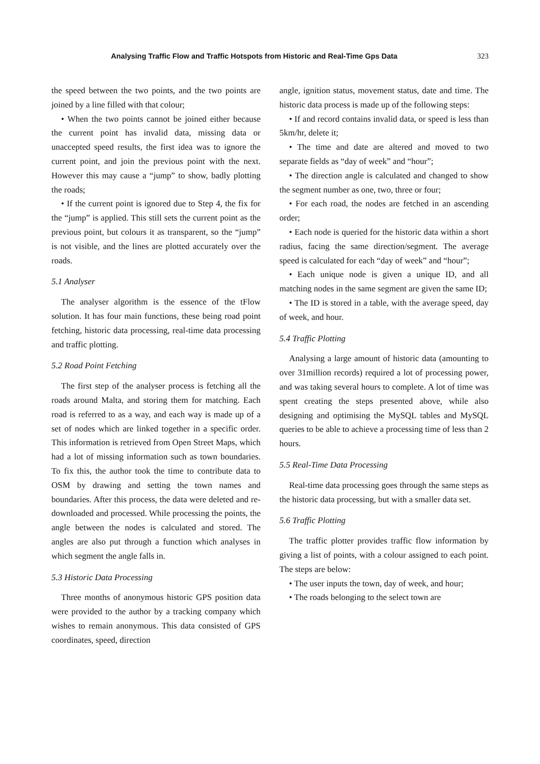Analysing Traffic Flow and Traffic Hotspots from Historic and Real-Time Gps Data 323
the speed between the two points, and the two points are joined by a line filled with that colour;
• When the two points cannot be joined either because the current point has invalid data, missing data or unaccepted speed results, the first idea was to ignore the current point, and join the previous point with the next. However this may cause a “jump” to show, badly plotting the roads;
• If the current point is ignored due to Step 4, the fix for the “jump” is applied. This still sets the current point as the previous point, but colours it as transparent, so the “jump” is not visible, and the lines are plotted accurately over the roads.
5.1 Analyser
The analyser algorithm is the essence of the tFlow solution. It has four main functions, these being road point fetching, historic data processing, real-time data processing and traffic plotting.
5.2 Road Point Fetching
The first step of the analyser process is fetching all the roads around Malta, and storing them for matching. Each road is referred to as a way, and each way is made up of a set of nodes which are linked together in a specific order. This information is retrieved from Open Street Maps, which had a lot of missing information such as town boundaries. To fix this, the author took the time to contribute data to OSM by drawing and setting the town names and boundaries. After this process, the data were deleted and re-downloaded and processed. While processing the points, the angle between the nodes is calculated and stored. The angles are also put through a function which analyses in which segment the angle falls in.
5.3 Historic Data Processing
Three months of anonymous historic GPS position data were provided to the author by a tracking company which wishes to remain anonymous. This data consisted of GPS coordinates, speed, direction
angle, ignition status, movement status, date and time. The historic data process is made up of the following steps:
• If and record contains invalid data, or speed is less than 5km/hr, delete it;
• The time and date are altered and moved to two separate fields as “day of week” and “hour”;
• The direction angle is calculated and changed to show the segment number as one, two, three or four;
• For each road, the nodes are fetched in an ascending order;
• Each node is queried for the historic data within a short radius, facing the same direction/segment. The average speed is calculated for each “day of week” and “hour”;
• Each unique node is given a unique ID, and all matching nodes in the same segment are given the same ID;
• The ID is stored in a table, with the average speed, day of week, and hour.
5.4 Traffic Plotting
Analysing a large amount of historic data (amounting to over 31million records) required a lot of processing power, and was taking several hours to complete. A lot of time was spent creating the steps presented above, while also designing and optimising the MySQL tables and MySQL queries to be able to achieve a processing time of less than 2 hours.
5.5 Real-Time Data Processing
Real-time data processing goes through the same steps as the historic data processing, but with a smaller data set.
5.6 Traffic Plotting
The traffic plotter provides traffic flow information by giving a list of points, with a colour assigned to each point. The steps are below:
• The user inputs the town, day of week, and hour;
• The roads belonging to the select town are